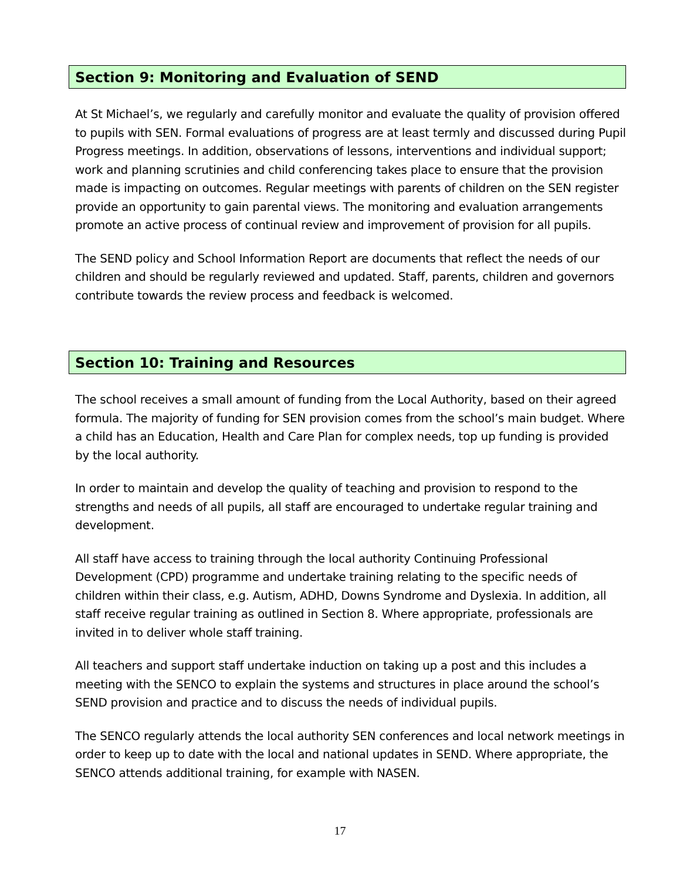Section 9: Monitoring and Evaluation of SEND
At St Michael’s, we regularly and carefully monitor and evaluate the quality of provision offered to pupils with SEN. Formal evaluations of progress are at least termly and discussed during Pupil Progress meetings. In addition, observations of lessons, interventions and individual support; work and planning scrutinies and child conferencing takes place to ensure that the provision made is impacting on outcomes. Regular meetings with parents of children on the SEN register provide an opportunity to gain parental views. The monitoring and evaluation arrangements promote an active process of continual review and improvement of provision for all pupils.
The SEND policy and School Information Report are documents that reflect the needs of our children and should be regularly reviewed and updated. Staff, parents, children and governors contribute towards the review process and feedback is welcomed.
Section 10: Training and Resources
The school receives a small amount of funding from the Local Authority, based on their agreed formula. The majority of funding for SEN provision comes from the school’s main budget. Where a child has an Education, Health and Care Plan for complex needs, top up funding is provided by the local authority.
In order to maintain and develop the quality of teaching and provision to respond to the strengths and needs of all pupils, all staff are encouraged to undertake regular training and development.
All staff have access to training through the local authority Continuing Professional Development (CPD) programme and undertake training relating to the specific needs of children within their class, e.g. Autism, ADHD, Downs Syndrome and Dyslexia. In addition, all staff receive regular training as outlined in Section 8. Where appropriate, professionals are invited in to deliver whole staff training.
All teachers and support staff undertake induction on taking up a post and this includes a meeting with the SENCO to explain the systems and structures in place around the school’s SEND provision and practice and to discuss the needs of individual pupils.
The SENCO regularly attends the local authority SEN conferences and local network meetings in order to keep up to date with the local and national updates in SEND. Where appropriate, the SENCO attends additional training, for example with NASEN.
17